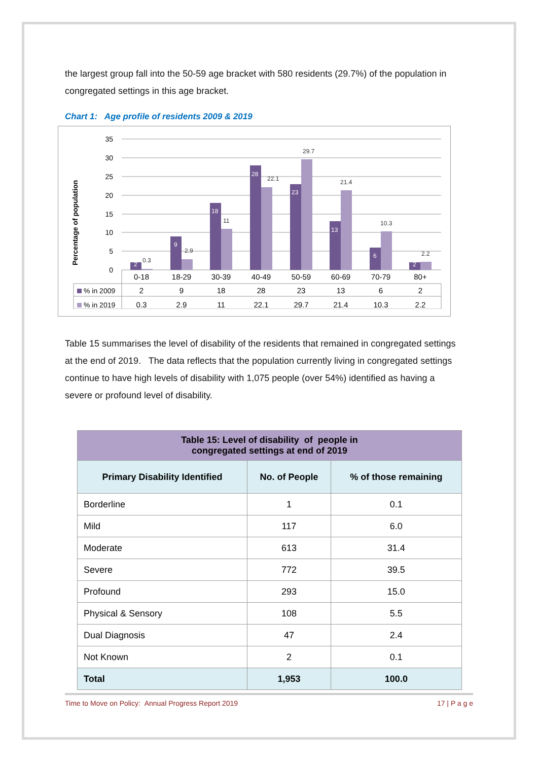the largest group fall into the 50-59 age bracket with 580 residents (29.7%) of the population in congregated settings in this age bracket.
Chart 1: Age profile of residents 2009 & 2019
Percentage of population
35
30
25
20
15
10
5
0
2
9
18
28
23
13
6
2
0.3
2.9
11
22.1
29.7
21.4
10.3
2.2
0-18
18-29
30-39
40-49
50-59
60-69
70-79
80+
2
9
18
28
23
13
6
2
0.3
2.9
11
22.1
29.7
21.4
10.3
2.2
% in 2009
% in 2019
Table 15 summarises the level of disability of the residents that remained in congregated settings at the end of 2019. The data reflects that the population currently living in congregated settings continue to have high levels of disability with 1,075 people (over 54%) identified as having a severe or profound level of disability.
| Table 15: Level of disability of people in congregated settings at end of 2019 | | |
| --- | --- | --- |
| Primary Disability Identified | No. of People | % of those remaining |
| Borderline | 1 | 0.1 |
| Mild | 117 | 6.0 |
| Moderate | 613 | 31.4 |
| Severe | 772 | 39.5 |
| Profound | 293 | 15.0 |
| Physical & Sensory | 108 | 5.5 |
| Dual Diagnosis | 47 | 2.4 |
| Not Known | 2 | 0.1 |
| Total | 1,953 | 100.0 |
Time to Move on Policy: Annual Progress Report 2019 17 | P a g e